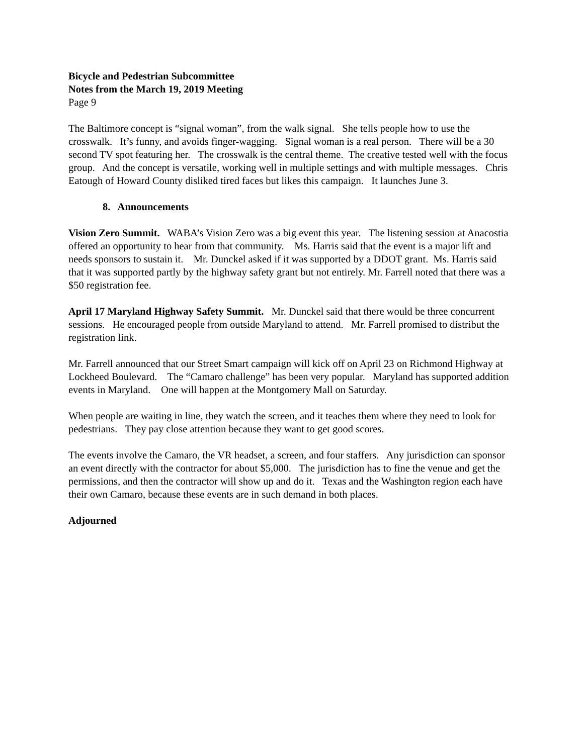Bicycle and Pedestrian Subcommittee
Notes from the March 19, 2019 Meeting
Page 9
The Baltimore concept is “signal woman”, from the walk signal. She tells people how to use the crosswalk. It’s funny, and avoids finger-wagging. Signal woman is a real person. There will be a 30 second TV spot featuring her. The crosswalk is the central theme. The creative tested well with the focus group. And the concept is versatile, working well in multiple settings and with multiple messages. Chris Eatough of Howard County disliked tired faces but likes this campaign. It launches June 3.
8. Announcements
Vision Zero Summit. WABA’s Vision Zero was a big event this year. The listening session at Anacostia offered an opportunity to hear from that community. Ms. Harris said that the event is a major lift and needs sponsors to sustain it. Mr. Dunckel asked if it was supported by a DDOT grant. Ms. Harris said that it was supported partly by the highway safety grant but not entirely. Mr. Farrell noted that there was a $50 registration fee.
April 17 Maryland Highway Safety Summit. Mr. Dunckel said that there would be three concurrent sessions. He encouraged people from outside Maryland to attend. Mr. Farrell promised to distribut the registration link.
Mr. Farrell announced that our Street Smart campaign will kick off on April 23 on Richmond Highway at Lockheed Boulevard. The “Camaro challenge” has been very popular. Maryland has supported addition events in Maryland. One will happen at the Montgomery Mall on Saturday.
When people are waiting in line, they watch the screen, and it teaches them where they need to look for pedestrians. They pay close attention because they want to get good scores.
The events involve the Camaro, the VR headset, a screen, and four staffers. Any jurisdiction can sponsor an event directly with the contractor for about $5,000. The jurisdiction has to fine the venue and get the permissions, and then the contractor will show up and do it. Texas and the Washington region each have their own Camaro, because these events are in such demand in both places.
Adjourned